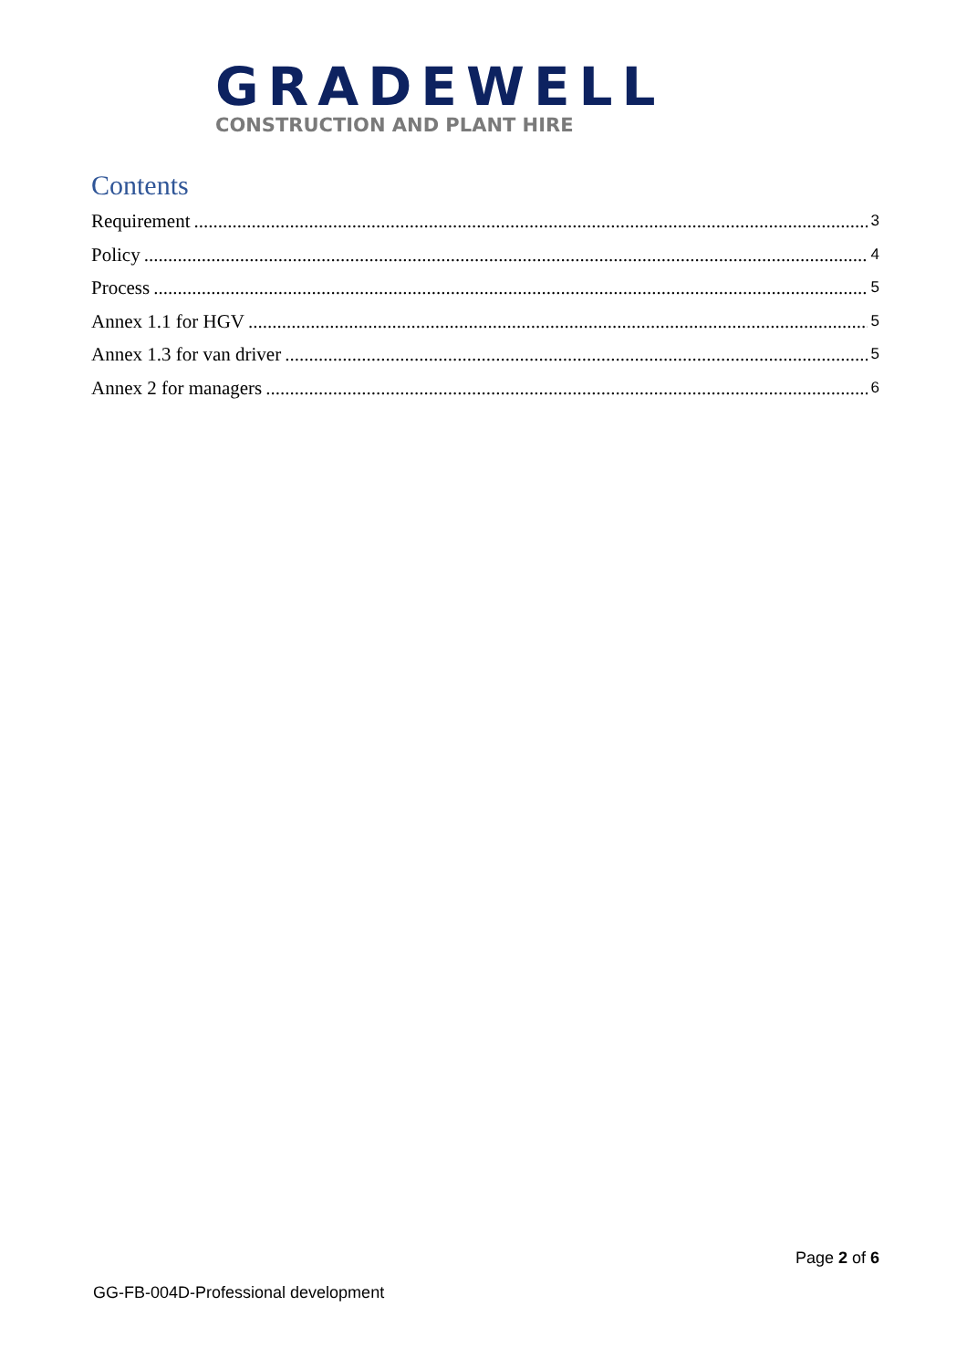GRADEWELL
CONSTRUCTION AND PLANT HIRE
Contents
Requirement 3
Policy 4
Process 5
Annex 1.1 for HGV 5
Annex 1.3 for van driver 5
Annex 2 for managers 6
Page 2 of 6
GG-FB-004D-Professional development